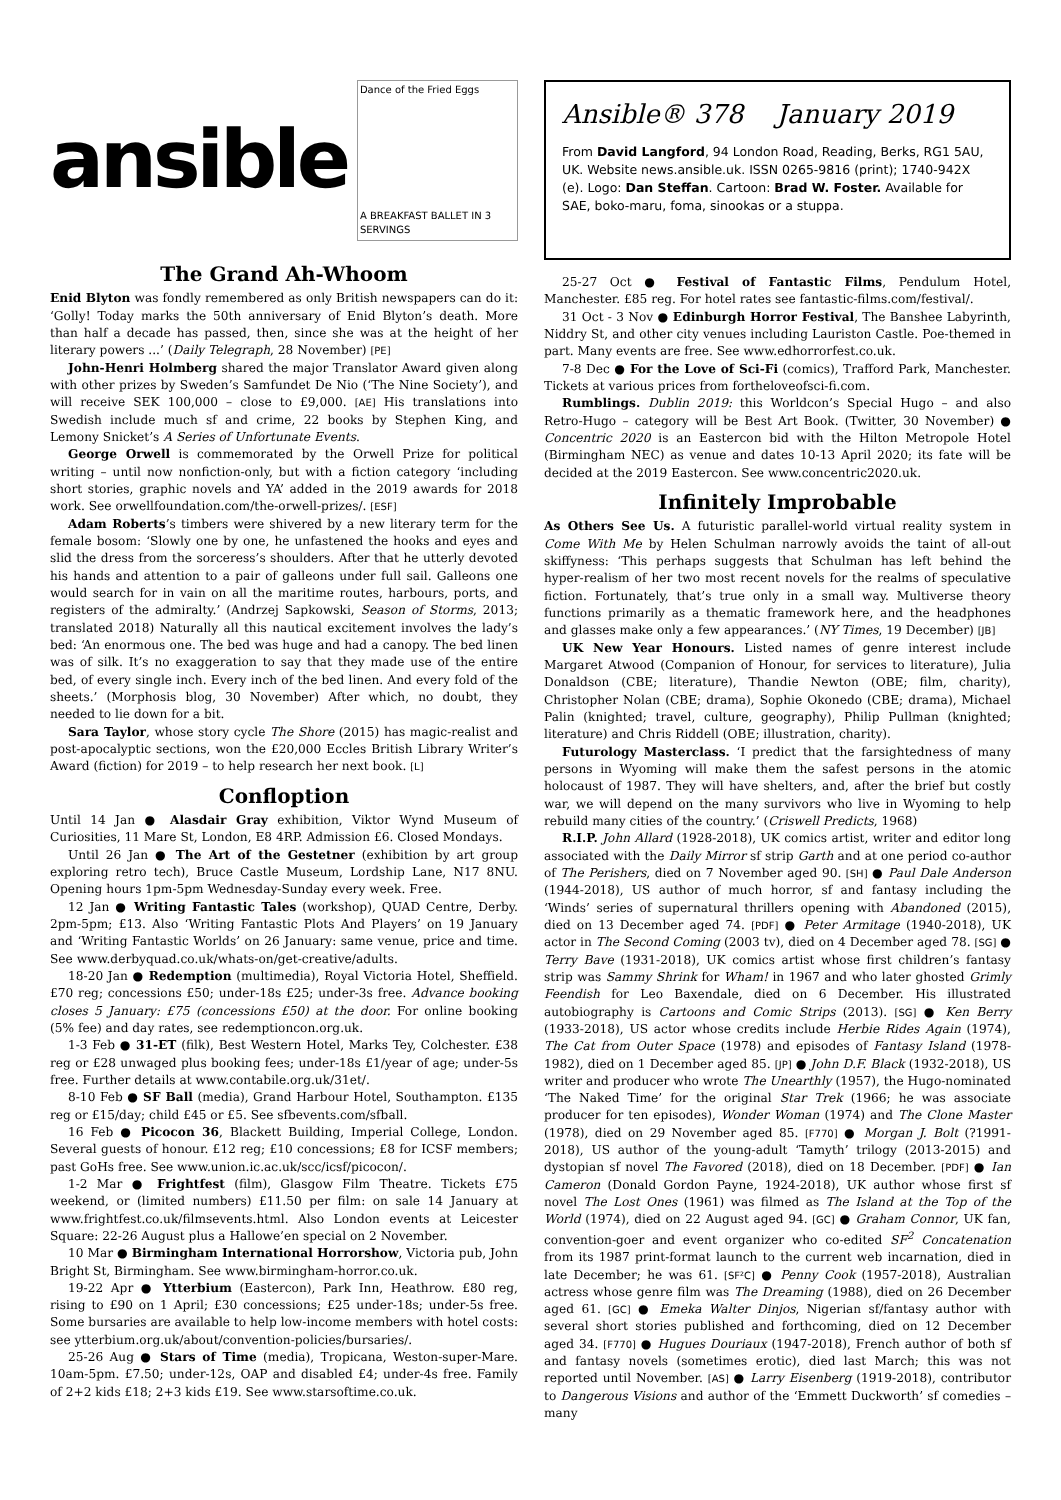ansible
Dance of the Fried Eggs
A BREAKFAST BALLET IN 3 SERVINGS
The Grand Ah-Whoom
Enid Blyton was fondly remembered as only British newspapers can do it: ‘Golly! Today marks the 50th anniversary of Enid Blyton’s death. More than half a decade has passed, then, since she was at the height of her literary powers ...’ (Daily Telegraph, 28 November) [PE]
John-Henri Holmberg shared the major Translator Award given along with other prizes by Sweden’s Samfundet De Nio (‘The Nine Society’), and will receive SEK 100,000 – close to £9,000. [AE] His translations into Swedish include much sf and crime, 22 books by Stephen King, and Lemony Snicket’s A Series of Unfortunate Events.
George Orwell is commemorated by the Orwell Prize for political writing – until now nonfiction-only, but with a fiction category ‘including short stories, graphic novels and YA’ added in the 2019 awards for 2018 work. See orwellfoundation.com/the-orwell-prizes/. [ESF]
Adam Roberts’s timbers were shivered by a new literary term for the female bosom: ‘Slowly one by one, he unfastened the hooks and eyes and slid the dress from the sorceress’s shoulders. After that he utterly devoted his hands and attention to a pair of galleons under full sail. Galleons one would search for in vain on all the maritime routes, harbours, ports, and registers of the admiralty.’ (Andrzej Sapkowski, Season of Storms, 2013; translated 2018) Naturally all this nautical excitement involves the lady’s bed: ‘An enormous one. The bed was huge and had a canopy. The bed linen was of silk. It’s no exaggeration to say that they made use of the entire bed, of every single inch. Every inch of the bed linen. And every fold of the sheets.’ (Morphosis blog, 30 November) After which, no doubt, they needed to lie down for a bit.
Sara Taylor, whose story cycle The Shore (2015) has magic-realist and post-apocalyptic sections, won the £20,000 Eccles British Library Writer’s Award (fiction) for 2019 – to help research her next book. [L]
Confloption
Until 14 Jan ● Alasdair Gray exhibition, Viktor Wynd Museum of Curiosities, 11 Mare St, London, E8 4RP. Admission £6. Closed Mondays.
Until 26 Jan ● The Art of the Gestetner (exhibition by art group exploring retro tech), Bruce Castle Museum, Lordship Lane, N17 8NU. Opening hours 1pm-5pm Wednesday-Sunday every week. Free.
12 Jan ● Writing Fantastic Tales (workshop), QUAD Centre, Derby. 2pm-5pm; £13. Also ‘Writing Fantastic Plots And Players’ on 19 January and ‘Writing Fantastic Worlds’ on 26 January: same venue, price and time. See www.derbyquad.co.uk/whats-on/get-creative/adults.
18-20 Jan ● Redemption (multimedia), Royal Victoria Hotel, Sheffield. £70 reg; concessions £50; under-18s £25; under-3s free. Advance booking closes 5 January: £75 (concessions £50) at the door. For online booking (5% fee) and day rates, see redemptioncon.org.uk.
1-3 Feb ● 31-ET (filk), Best Western Hotel, Marks Tey, Colchester. £38 reg or £28 unwaged plus booking fees; under-18s £1/year of age; under-5s free. Further details at www.contabile.org.uk/31et/.
8-10 Feb ● SF Ball (media), Grand Harbour Hotel, Southampton. £135 reg or £15/day; child £45 or £5. See sfbevents.com/sfball.
16 Feb ● Picocon 36, Blackett Building, Imperial College, London. Several guests of honour. £12 reg; £10 concessions; £8 for ICSF members; past GoHs free. See www.union.ic.ac.uk/scc/icsf/picocon/.
1-2 Mar ● Frightfest (film), Glasgow Film Theatre. Tickets £75 weekend, or (limited numbers) £11.50 per film: on sale 14 January at www.frightfest.co.uk/filmsevents.html. Also London events at Leicester Square: 22-26 August plus a Hallowe’en special on 2 November.
10 Mar ● Birmingham International Horrorshow, Victoria pub, John Bright St, Birmingham. See www.birmingham-horror.co.uk.
19-22 Apr ● Ytterbium (Eastercon), Park Inn, Heathrow. £80 reg, rising to £90 on 1 April; £30 concessions; £25 under-18s; under-5s free. Some bursaries are available to help low-income members with hotel costs: see ytterbium.org.uk/about/convention-policies/bursaries/.
25-26 Aug ● Stars of Time (media), Tropicana, Weston-super-Mare. 10am-5pm. £7.50; under-12s, OAP and disabled £4; under-4s free. Family of 2+2 kids £18; 2+3 kids £19. See www.starsoftime.co.uk.
Ansible® 378 January 2019
From David Langford, 94 London Road, Reading, Berks, RG1 5AU, UK. Website news.ansible.uk. ISSN 0265-9816 (print); 1740-942X (e). Logo: Dan Steffan. Cartoon: Brad W. Foster. Available for SAE, boko-maru, foma, sinookas or a stuppa.
25-27 Oct ● Festival of Fantastic Films, Pendulum Hotel, Manchester. £85 reg. For hotel rates see fantastic-films.com/festival/.
31 Oct - 3 Nov ● Edinburgh Horror Festival, The Banshee Labyrinth, Niddry St, and other city venues including Lauriston Castle. Poe-themed in part. Many events are free. See www.edhorrorfest.co.uk.
7-8 Dec ● For the Love of Sci-Fi (comics), Trafford Park, Manchester. Tickets at various prices from fortheloveofsci-fi.com.
Rumblings. Dublin 2019: this Worldcon’s Special Hugo – and also Retro-Hugo – category will be Best Art Book. (Twitter, 30 November) ● Concentric 2020 is an Eastercon bid with the Hilton Metropole Hotel (Birmingham NEC) as venue and dates 10-13 April 2020; its fate will be decided at the 2019 Eastercon. See www.concentric2020.uk.
Infinitely Improbable
As Others See Us. A futuristic parallel-world virtual reality system in Come With Me by Helen Schulman narrowly avoids the taint of all-out skiffyness: ‘This perhaps suggests that Schulman has left behind the hyper-realism of her two most recent novels for the realms of speculative fiction. Fortunately, that’s true only in a small way. Multiverse theory functions primarily as a thematic framework here, and the headphones and glasses make only a few appearances.’ (NY Times, 19 December) [JB]
UK New Year Honours. Listed names of genre interest include Margaret Atwood (Companion of Honour, for services to literature), Julia Donaldson (CBE; literature), Thandie Newton (OBE; film, charity), Christopher Nolan (CBE; drama), Sophie Okonedo (CBE; drama), Michael Palin (knighted; travel, culture, geography), Philip Pullman (knighted; literature) and Chris Riddell (OBE; illustration, charity).
Futurology Masterclass. ‘I predict that the farsightedness of many persons in Wyoming will make them the safest persons in the atomic holocaust of 1987. They will have shelters, and, after the brief but costly war, we will depend on the many survivors who live in Wyoming to help rebuild many cities of the country.’ (Criswell Predicts, 1968)
R.I.P. John Allard (1928-2018), UK comics artist, writer and editor long associated with the Daily Mirror sf strip Garth and at one period co-author of The Perishers, died on 7 November aged 90. [SH] ● Paul Dale Anderson (1944-2018), US author of much horror, sf and fantasy including the ‘Winds’ series of supernatural thrillers opening with Abandoned (2015), died on 13 December aged 74. [PDF] ● Peter Armitage (1940-2018), UK actor in The Second Coming (2003 tv), died on 4 December aged 78. [SG] ● Terry Bave (1931-2018), UK comics artist whose first children’s fantasy strip was Sammy Shrink for Wham! in 1967 and who later ghosted Grimly Feendish for Leo Baxendale, died on 6 December. His illustrated autobiography is Cartoons and Comic Strips (2013). [SG] ● Ken Berry (1933-2018), US actor whose credits include Herbie Rides Again (1974), The Cat from Outer Space (1978) and episodes of Fantasy Island (1978-1982), died on 1 December aged 85. [JP] ● John D.F. Black (1932-2018), US writer and producer who wrote The Unearthly (1957), the Hugo-nominated ‘The Naked Time’ for the original Star Trek (1966; he was associate producer for ten episodes), Wonder Woman (1974) and The Clone Master (1978), died on 29 November aged 85. [F770] ● Morgan J. Bolt (?1991-2018), US author of the young-adult ‘Tamyth’ trilogy (2013-2015) and dystopian sf novel The Favored (2018), died on 18 December. [PDF] ● Ian Cameron (Donald Gordon Payne, 1924-2018), UK author whose first sf novel The Lost Ones (1961) was filmed as The Island at the Top of the World (1974), died on 22 August aged 94. [GC] ● Graham Connor, UK fan, convention-goer and event organizer who co-edited SF<sup>2</sup> Concatenation from its 1987 print-format launch to the current web incarnation, died in late December; he was 61. [SF²C] ● Penny Cook (1957-2018), Australian actress whose genre film was The Dreaming (1988), died on 26 December aged 61. [GC] ● Emeka Walter Dinjos, Nigerian sf/fantasy author with several short stories published and forthcoming, died on 12 December aged 34. [F770] ● Hugues Douriaux (1947-2018), French author of both sf and fantasy novels (sometimes erotic), died last March; this was not reported until November. [AS] ● Larry Eisenberg (1919-2018), contributor to Dangerous Visions and author of the ‘Emmett Duckworth’ sf comedies – many